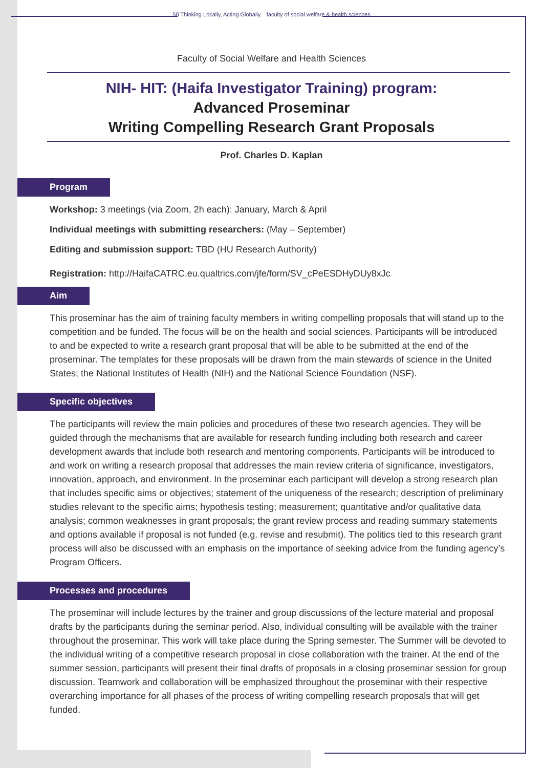50 Thinking Locally, Acting Globally. faculty of social welfare & health sciences
Faculty of Social Welfare and Health Sciences
NIH- HIT: (Haifa Investigator Training) program:
Advanced Proseminar
Writing Compelling Research Grant Proposals
Prof. Charles D. Kaplan
Program
Workshop: 3 meetings (via Zoom, 2h each): January, March & April
Individual meetings with submitting researchers: (May – September)
Editing and submission support: TBD (HU Research Authority)
Registration: http://HaifaCATRC.eu.qualtrics.com/jfe/form/SV_cPeESDHyDUy8xJc
Aim
This proseminar has the aim of training faculty members in writing compelling proposals that will stand up to the competition and be funded. The focus will be on the health and social sciences. Participants will be introduced to and be expected to write a research grant proposal that will be able to be submitted at the end of the proseminar. The templates for these proposals will be drawn from the main stewards of science in the United States; the National Institutes of Health (NIH) and the National Science Foundation (NSF).
Specific objectives
The participants will review the main policies and procedures of these two research agencies. They will be guided through the mechanisms that are available for research funding including both research and career development awards that include both research and mentoring components. Participants will be introduced to and work on writing a research proposal that addresses the main review criteria of significance, investigators, innovation, approach, and environment. In the proseminar each participant will develop a strong research plan that includes specific aims or objectives; statement of the uniqueness of the research; description of preliminary studies relevant to the specific aims; hypothesis testing; measurement; quantitative and/or qualitative data analysis; common weaknesses in grant proposals; the grant review process and reading summary statements and options available if proposal is not funded (e.g. revise and resubmit). The politics tied to this research grant process will also be discussed with an emphasis on the importance of seeking advice from the funding agency’s Program Officers.
Processes and procedures
The proseminar will include lectures by the trainer and group discussions of the lecture material and proposal drafts by the participants during the seminar period. Also, individual consulting will be available with the trainer throughout the proseminar. This work will take place during the Spring semester. The Summer will be devoted to the individual writing of a competitive research proposal in close collaboration with the trainer. At the end of the summer session, participants will present their final drafts of proposals in a closing proseminar session for group discussion. Teamwork and collaboration will be emphasized throughout the proseminar with their respective overarching importance for all phases of the process of writing compelling research proposals that will get funded.